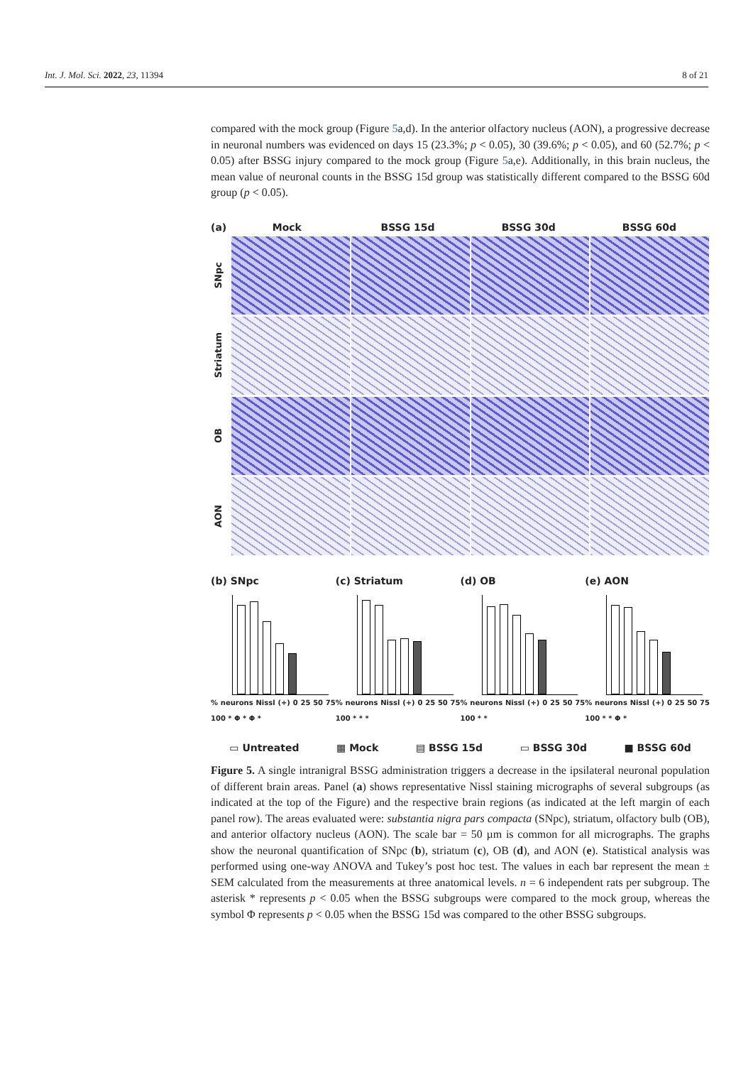Int. J. Mol. Sci. 2022, 23, 11394 8 of 21
compared with the mock group (Figure 5a,d). In the anterior olfactory nucleus (AON), a progressive decrease in neuronal numbers was evidenced on days 15 (23.3%; p < 0.05), 30 (39.6%; p < 0.05), and 60 (52.7%; p < 0.05) after BSSG injury compared to the mock group (Figure 5a,e). Additionally, in this brain nucleus, the mean value of neuronal counts in the BSSG 15d group was statistically different compared to the BSSG 60d group (p < 0.05).
(a) Mock BSSG 15d BSSG 30d BSSG 60d
SNpc
Striatum
OB
AON
(b) SNpc
% neurons Nissl (+) 0 25 50 75 100 * Φ * Φ *
(c) Striatum
% neurons Nissl (+) 0 25 50 75 100 * * *
(d) OB
% neurons Nissl (+) 0 25 50 75 100 * *
(e) AON
% neurons Nissl (+) 0 25 50 75 100 * * Φ *
▭ Untreated ▦ Mock ▤ BSSG 15d ▭ BSSG 30d ■ BSSG 60d
Figure 5. A single intranigral BSSG administration triggers a decrease in the ipsilateral neuronal population of different brain areas. Panel (a) shows representative Nissl staining micrographs of several subgroups (as indicated at the top of the Figure) and the respective brain regions (as indicated at the left margin of each panel row). The areas evaluated were: substantia nigra pars compacta (SNpc), striatum, olfactory bulb (OB), and anterior olfactory nucleus (AON). The scale bar = 50 µm is common for all micrographs. The graphs show the neuronal quantification of SNpc (b), striatum (c), OB (d), and AON (e). Statistical analysis was performed using one-way ANOVA and Tukey’s post hoc test. The values in each bar represent the mean ± SEM calculated from the measurements at three anatomical levels. n = 6 independent rats per subgroup. The asterisk * represents p < 0.05 when the BSSG subgroups were compared to the mock group, whereas the symbol Φ represents p < 0.05 when the BSSG 15d was compared to the other BSSG subgroups.